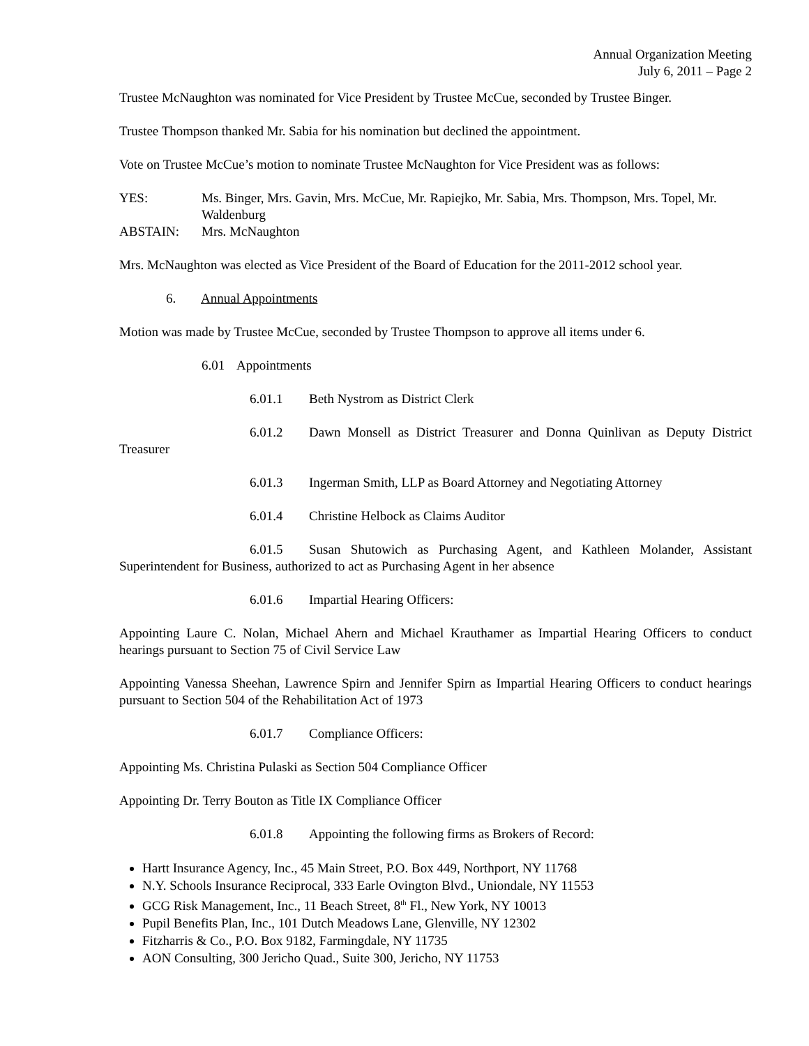Annual Organization Meeting
July 6, 2011 – Page 2
Trustee McNaughton was nominated for Vice President by Trustee McCue, seconded by Trustee Binger.
Trustee Thompson thanked Mr. Sabia for his nomination but declined the appointment.
Vote on Trustee McCue’s motion to nominate Trustee McNaughton for Vice President was as follows:
YES: Ms. Binger, Mrs. Gavin, Mrs. McCue, Mr. Rapiejko, Mr. Sabia, Mrs. Thompson, Mrs. Topel, Mr. Waldenburg
ABSTAIN: Mrs. McNaughton
Mrs. McNaughton was elected as Vice President of the Board of Education for the 2011-2012 school year.
6. Annual Appointments
Motion was made by Trustee McCue, seconded by Trustee Thompson to approve all items under 6.
6.01 Appointments
6.01.1 Beth Nystrom as District Clerk
6.01.2 Dawn Monsell as District Treasurer and Donna Quinlivan as Deputy District Treasurer
6.01.3 Ingerman Smith, LLP as Board Attorney and Negotiating Attorney
6.01.4 Christine Helbock as Claims Auditor
6.01.5 Susan Shutowich as Purchasing Agent, and Kathleen Molander, Assistant Superintendent for Business, authorized to act as Purchasing Agent in her absence
6.01.6 Impartial Hearing Officers:
Appointing Laure C. Nolan, Michael Ahern and Michael Krauthamer as Impartial Hearing Officers to conduct hearings pursuant to Section 75 of Civil Service Law
Appointing Vanessa Sheehan, Lawrence Spirn and Jennifer Spirn as Impartial Hearing Officers to conduct hearings pursuant to Section 504 of the Rehabilitation Act of 1973
6.01.7 Compliance Officers:
Appointing Ms. Christina Pulaski as Section 504 Compliance Officer
Appointing Dr. Terry Bouton as Title IX Compliance Officer
6.01.8 Appointing the following firms as Brokers of Record:
Hartt Insurance Agency, Inc., 45 Main Street, P.O. Box 449, Northport, NY 11768
N.Y. Schools Insurance Reciprocal, 333 Earle Ovington Blvd., Uniondale, NY 11553
GCG Risk Management, Inc., 11 Beach Street, 8<sup>th</sup> Fl., New York, NY 10013
Pupil Benefits Plan, Inc., 101 Dutch Meadows Lane, Glenville, NY 12302
Fitzharris & Co., P.O. Box 9182, Farmingdale, NY 11735
AON Consulting, 300 Jericho Quad., Suite 300, Jericho, NY 11753